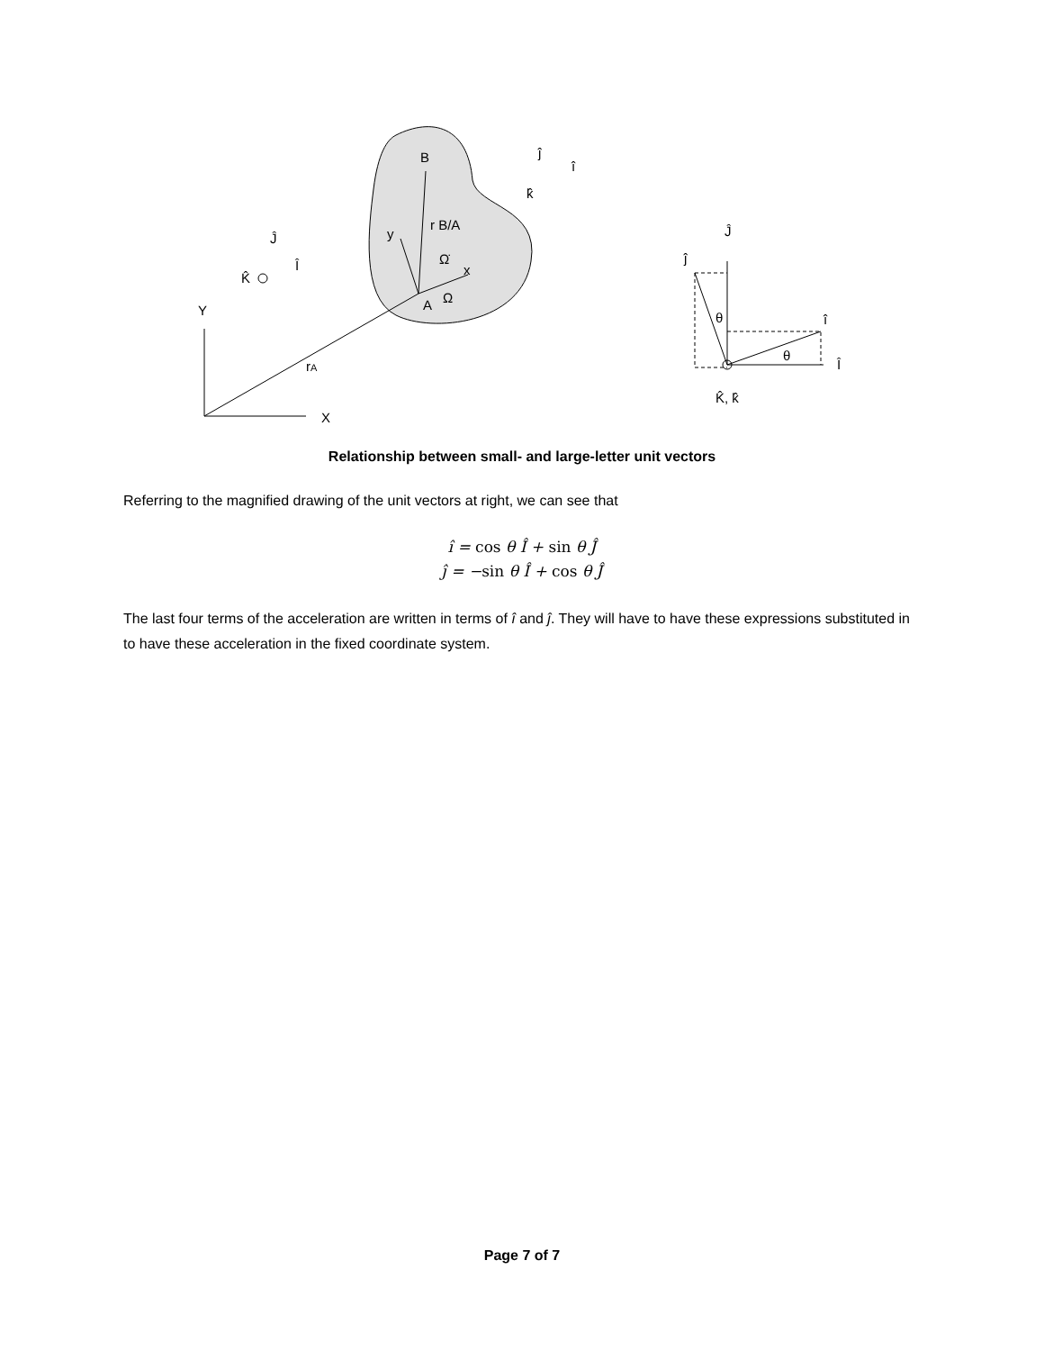Y
X
B
A
Ω
Ω̇
rA
r B/A
y
x
K̂
Ĵ
Î
Ĵ
ĵ
î
Î
K̂, k̂
θ
θ
ĵ
î
k̂
Relationship between small- and large-letter unit vectors
Referring to the magnified drawing of the unit vectors at right, we can see that
î = cos θ Î + sin θ Ĵ
ĵ = −sin θ Î + cos θ Ĵ
The last four terms of the acceleration are written in terms of î and ĵ. They will have to have these expressions substituted in to have these acceleration in the fixed coordinate system.
Page 7 of 7